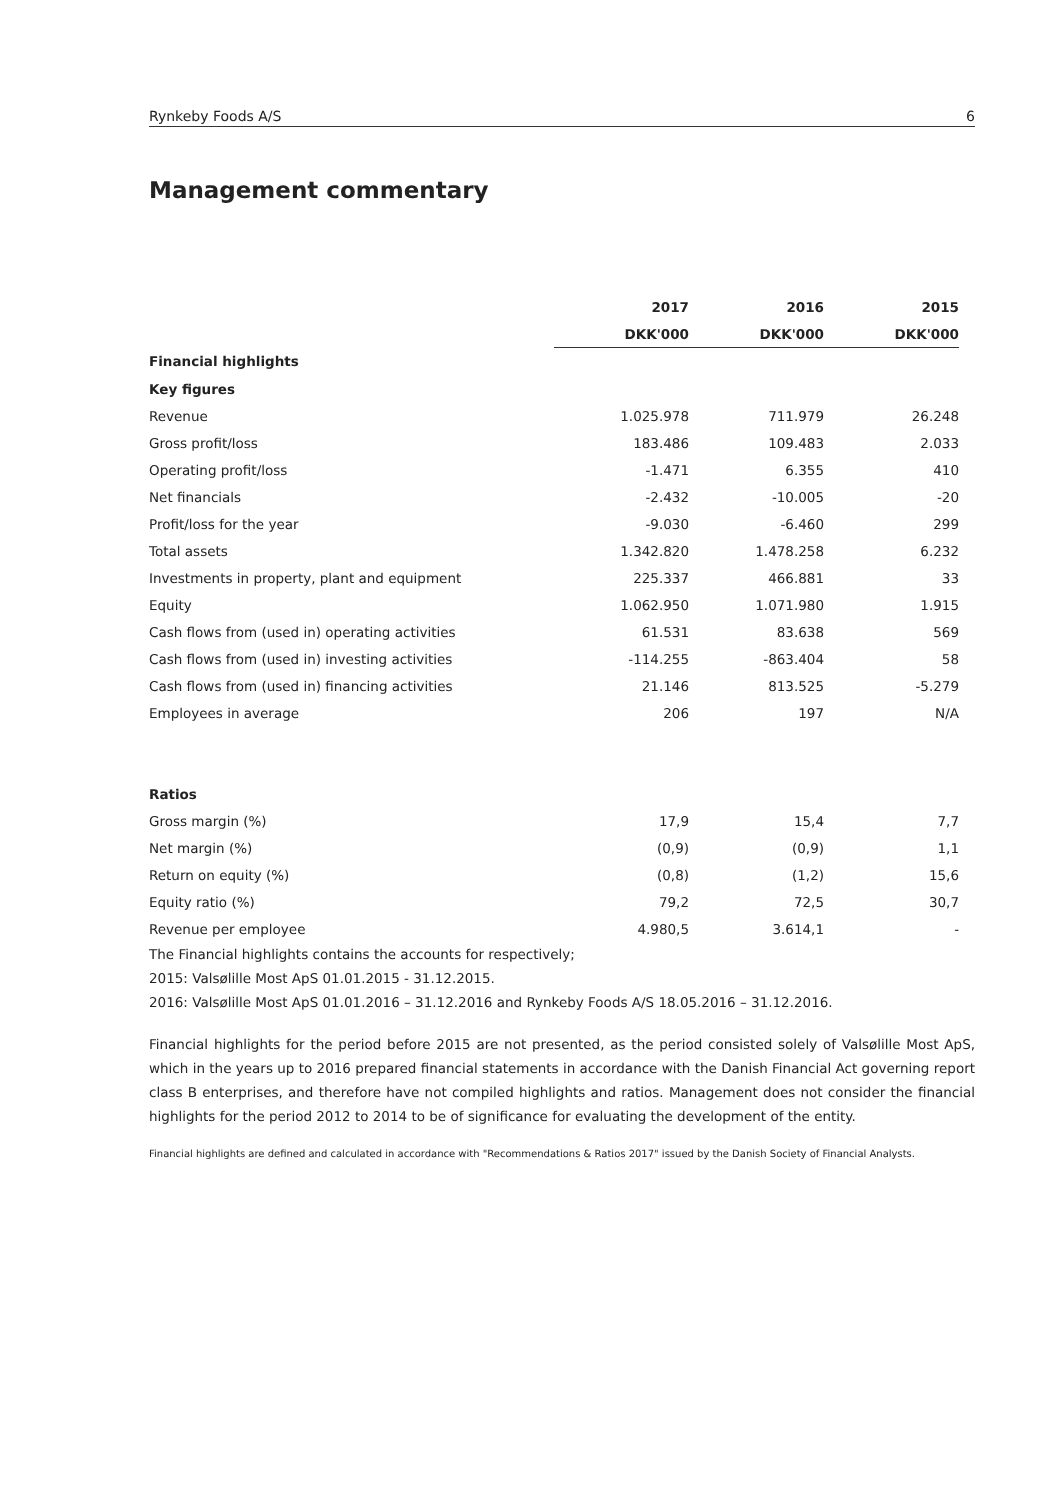Rynkeby Foods A/S 6
Management commentary
| | 2017 | 2016 | 2015 |
| | DKK'000 | DKK'000 | DKK'000 |
| Financial highlights | | | |
| Key figures | | | |
| Revenue | 1.025.978 | 711.979 | 26.248 |
| Gross profit/loss | 183.486 | 109.483 | 2.033 |
| Operating profit/loss | -1.471 | 6.355 | 410 |
| Net financials | -2.432 | -10.005 | -20 |
| Profit/loss for the year | -9.030 | -6.460 | 299 |
| Total assets | 1.342.820 | 1.478.258 | 6.232 |
| Investments in property, plant and equipment | 225.337 | 466.881 | 33 |
| Equity | 1.062.950 | 1.071.980 | 1.915 |
| Cash flows from (used in) operating activities | 61.531 | 83.638 | 569 |
| Cash flows from (used in) investing activities | -114.255 | -863.404 | 58 |
| Cash flows from (used in) financing activities | 21.146 | 813.525 | -5.279 |
| Employees in average | 206 | 197 | N/A |
| Ratios | | | |
| Gross margin (%) | 17,9 | 15,4 | 7,7 |
| Net margin (%) | (0,9) | (0,9) | 1,1 |
| Return on equity (%) | (0,8) | (1,2) | 15,6 |
| Equity ratio (%) | 79,2 | 72,5 | 30,7 |
| Revenue per employee | 4.980,5 | 3.614,1 | - |
The Financial highlights contains the accounts for respectively;
2015: Valsølille Most ApS 01.01.2015 - 31.12.2015.
2016: Valsølille Most ApS 01.01.2016 – 31.12.2016 and Rynkeby Foods A/S 18.05.2016 – 31.12.2016.
Financial highlights for the period before 2015 are not presented, as the period consisted solely of Valsølille Most ApS, which in the years up to 2016 prepared financial statements in accordance with the Danish Financial Act governing report class B enterprises, and therefore have not compiled highlights and ratios. Management does not consider the financial highlights for the period 2012 to 2014 to be of significance for evaluating the development of the entity.
Financial highlights are defined and calculated in accordance with "Recommendations & Ratios 2017" issued by the Danish Society of Financial Analysts.